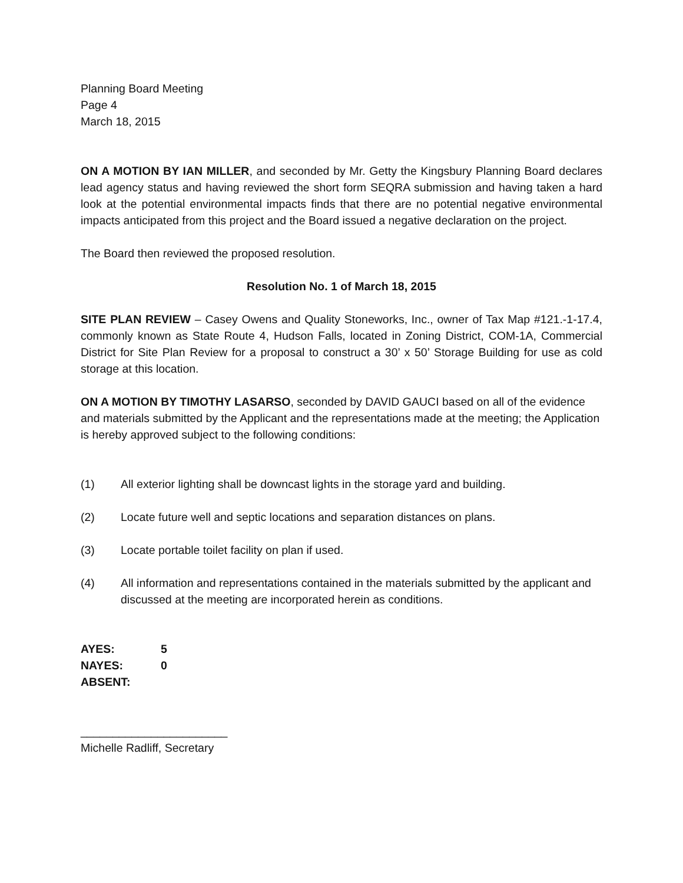Planning Board Meeting
Page 4
March 18, 2015
ON A MOTION BY IAN MILLER, and seconded by Mr. Getty the Kingsbury Planning Board declares lead agency status and having reviewed the short form SEQRA submission and having taken a hard look at the potential environmental impacts finds that there are no potential negative environmental impacts anticipated from this project and the Board issued a negative declaration on the project.
The Board then reviewed the proposed resolution.
Resolution No. 1 of March 18, 2015
SITE PLAN REVIEW – Casey Owens and Quality Stoneworks, Inc., owner of Tax Map #121.-1-17.4, commonly known as State Route 4, Hudson Falls, located in Zoning District, COM-1A, Commercial District for Site Plan Review for a proposal to construct a 30’ x 50’ Storage Building for use as cold storage at this location.
ON A MOTION BY TIMOTHY LASARSO, seconded by DAVID GAUCI based on all of the evidence and materials submitted by the Applicant and the representations made at the meeting; the Application is hereby approved subject to the following conditions:
(1) All exterior lighting shall be downcast lights in the storage yard and building.
(2) Locate future well and septic locations and separation distances on plans.
(3) Locate portable toilet facility on plan if used.
(4) All information and representations contained in the materials submitted by the applicant and discussed at the meeting are incorporated herein as conditions.
| AYES: | 5 |
| NAYES: | 0 |
| ABSENT: | |
_______________________
Michelle Radliff, Secretary